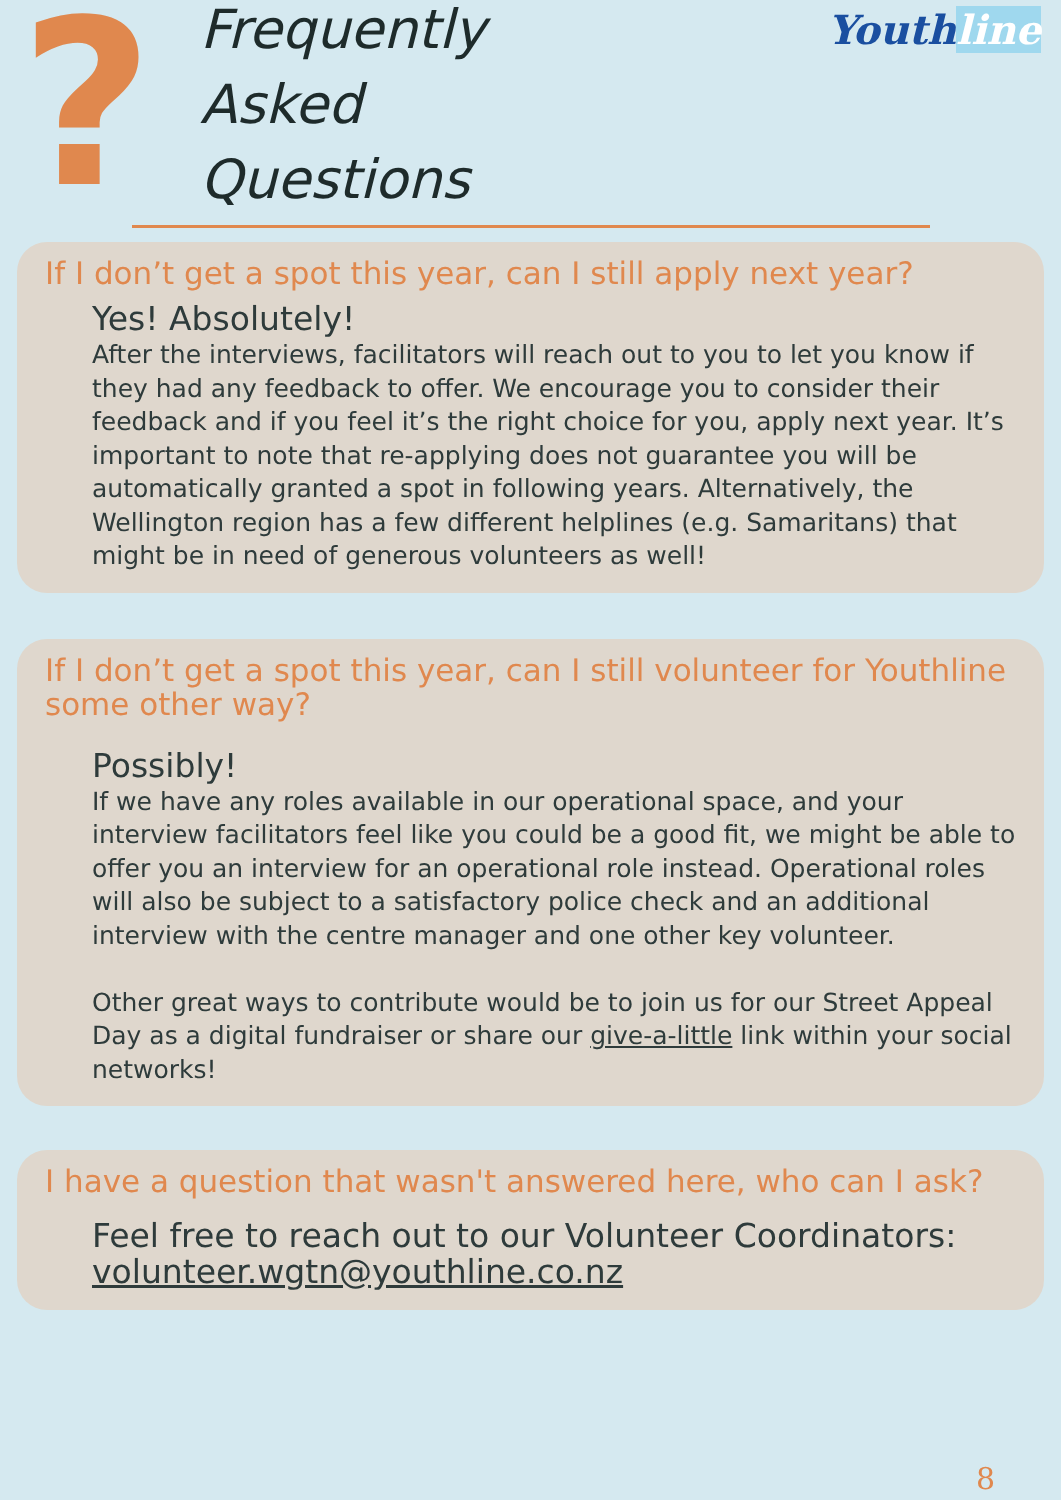?
Frequently
Asked
Questions
Youthline
If I don’t get a spot this year, can I still apply next year?
Yes! Absolutely!
After the interviews, facilitators will reach out to you to let you know if they had any feedback to offer. We encourage you to consider their feedback and if you feel it’s the right choice for you, apply next year. It’s important to note that re-applying does not guarantee you will be automatically granted a spot in following years. Alternatively, the Wellington region has a few different helplines (e.g. Samaritans) that might be in need of generous volunteers as well!
If I don’t get a spot this year, can I still volunteer for Youthline some other way?
Possibly!
If we have any roles available in our operational space, and your interview facilitators feel like you could be a good fit, we might be able to offer you an interview for an operational role instead. Operational roles will also be subject to a satisfactory police check and an additional interview with the centre manager and one other key volunteer.
Other great ways to contribute would be to join us for our Street Appeal Day as a digital fundraiser or share our give-a-little link within your social networks!
I have a question that wasn't answered here, who can I ask?
Feel free to reach out to our Volunteer Coordinators:
volunteer.wgtn@youthline.co.nz
8